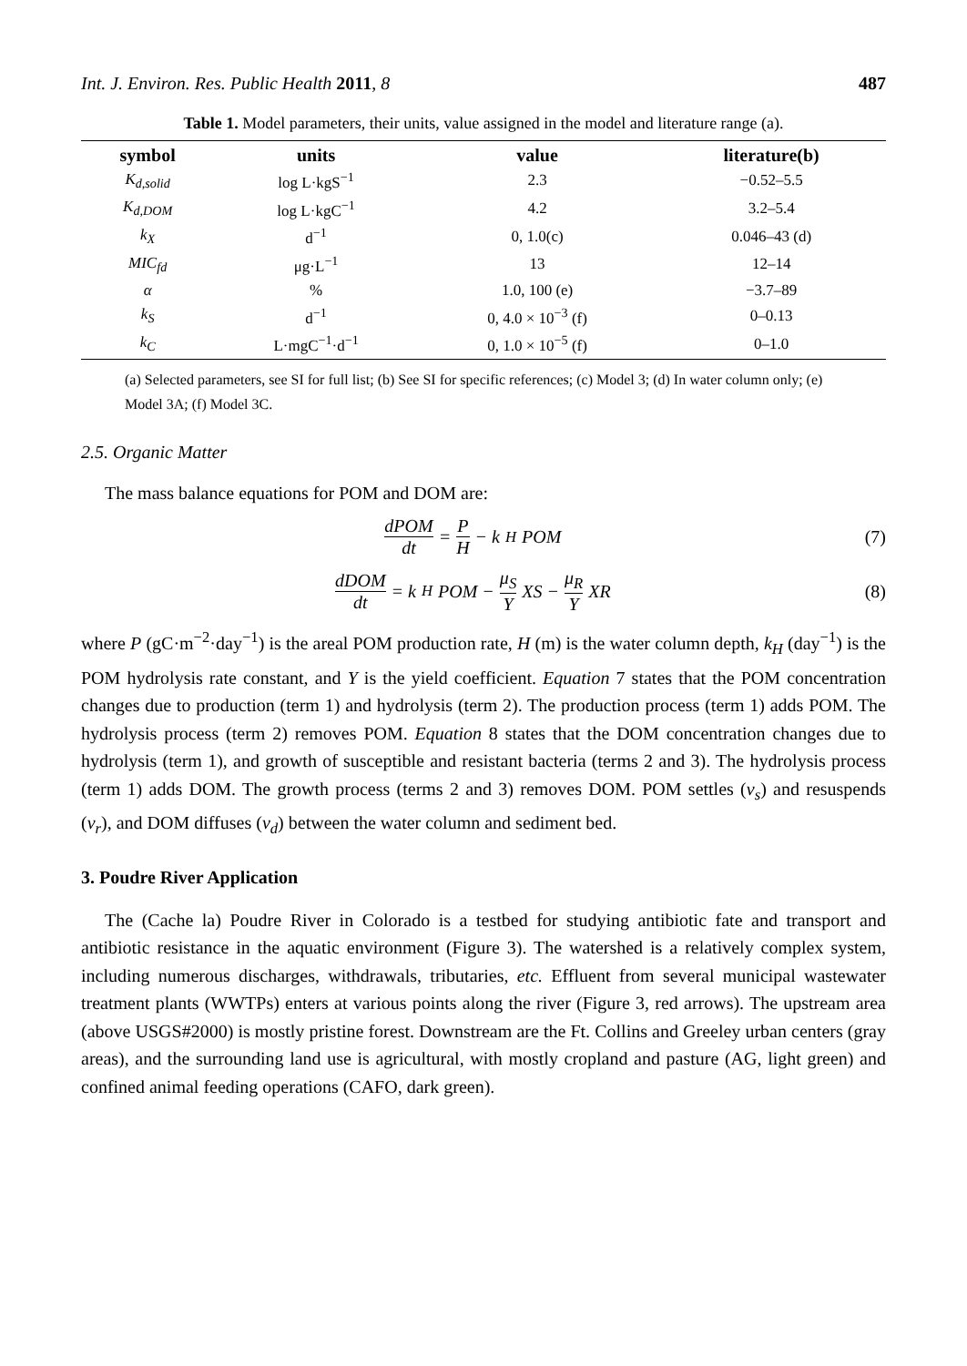Int. J. Environ. Res. Public Health 2011, 8 487
Table 1. Model parameters, their units, value assigned in the model and literature range (a).
| symbol | units | value | literature(b) |
| --- | --- | --- | --- |
| K<sub>d,solid</sub> | log L·kgS<sup>−1</sup> | 2.3 | −0.52–5.5 |
| K<sub>d,DOM</sub> | log L·kgC<sup>−1</sup> | 4.2 | 3.2–5.4 |
| k<sub>X</sub> | d<sup>−1</sup> | 0, 1.0(c) | 0.046–43 (d) |
| MIC<sub>fd</sub> | μg·L<sup>−1</sup> | 13 | 12–14 |
| α | % | 1.0, 100 (e) | −3.7–89 |
| k<sub>S</sub> | d<sup>−1</sup> | 0, 4.0 × 10<sup>−3</sup> (f) | 0–0.13 |
| k<sub>C</sub> | L·mgC<sup>−1</sup>·d<sup>−1</sup> | 0, 1.0 × 10<sup>−5</sup> (f) | 0–1.0 |
(a) Selected parameters, see SI for full list; (b) See SI for specific references; (c) Model 3; (d) In water column only; (e) Model 3A; (f) Model 3C.
2.5. Organic Matter
The mass balance equations for POM and DOM are:
dPOM dt = P H − k<sub>H</sub> POM (7)
dDOM dt = k<sub>H</sub> POM − μ<sub>S</sub> Y XS − μ<sub>R</sub> Y XR
(8)
where P (gC·m<sup>−2</sup>·day<sup>−1</sup>) is the areal POM production rate, H (m) is the water column depth, k<sub>H</sub> (day<sup>−1</sup>) is the POM hydrolysis rate constant, and Y is the yield coefficient. Equation 7 states that the POM concentration changes due to production (term 1) and hydrolysis (term 2). The production process (term 1) adds POM. The hydrolysis process (term 2) removes POM. Equation 8 states that the DOM concentration changes due to hydrolysis (term 1), and growth of susceptible and resistant bacteria (terms 2 and 3). The hydrolysis process (term 1) adds DOM. The growth process (terms 2 and 3) removes DOM. POM settles (v<sub>s</sub>) and resuspends (v<sub>r</sub>), and DOM diffuses (v<sub>d</sub>) between the water column and sediment bed.
3. Poudre River Application
The (Cache la) Poudre River in Colorado is a testbed for studying antibiotic fate and transport and antibiotic resistance in the aquatic environment (Figure 3). The watershed is a relatively complex system, including numerous discharges, withdrawals, tributaries, etc. Effluent from several municipal wastewater treatment plants (WWTPs) enters at various points along the river (Figure 3, red arrows). The upstream area (above USGS#2000) is mostly pristine forest. Downstream are the Ft. Collins and Greeley urban centers (gray areas), and the surrounding land use is agricultural, with mostly cropland and pasture (AG, light green) and confined animal feeding operations (CAFO, dark green).